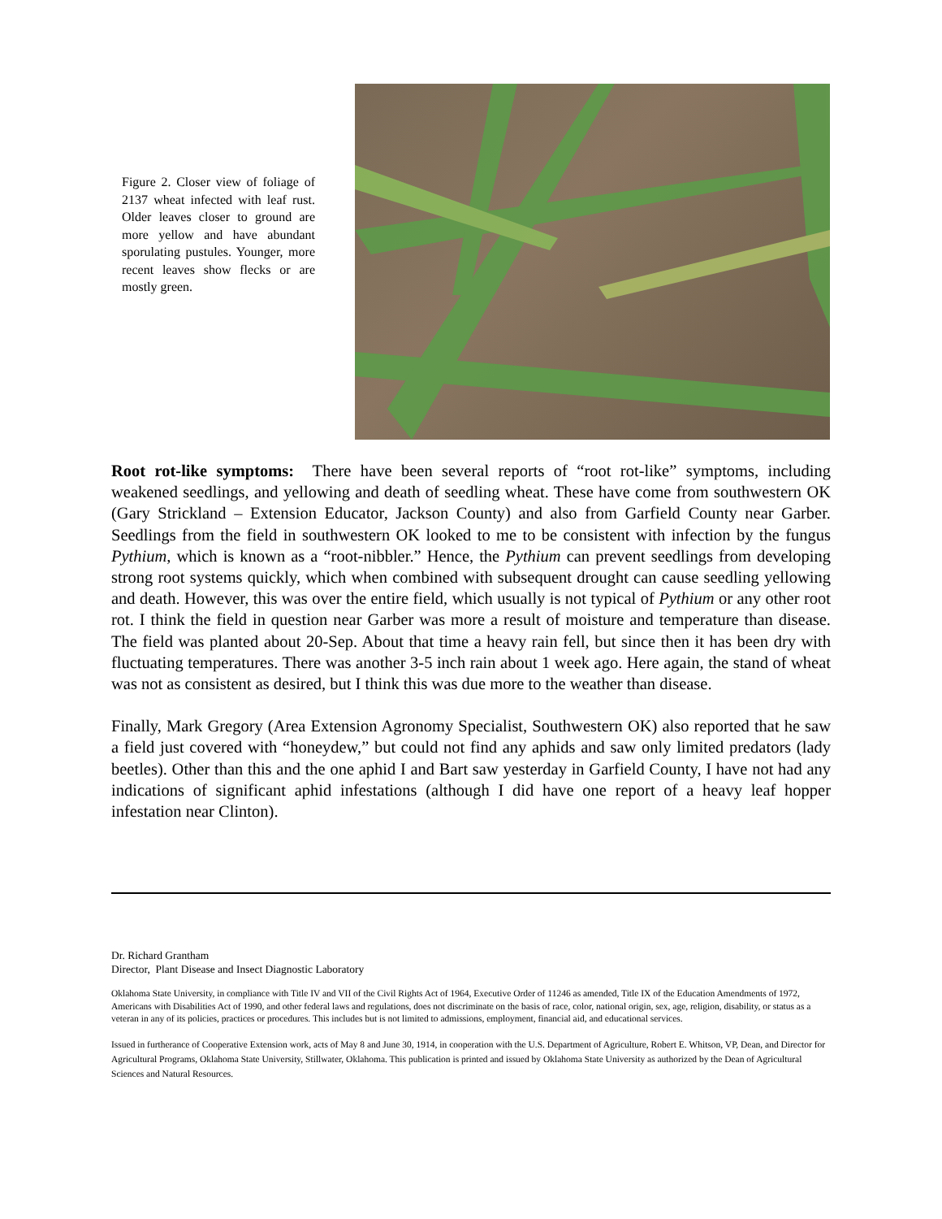Figure 2. Closer view of foliage of 2137 wheat infected with leaf rust. Older leaves closer to ground are more yellow and have abundant sporulating pustules. Younger, more recent leaves show flecks or are mostly green.
Root rot-like symptoms: There have been several reports of “root rot-like” symptoms, including weakened seedlings, and yellowing and death of seedling wheat. These have come from southwestern OK (Gary Strickland – Extension Educator, Jackson County) and also from Garfield County near Garber. Seedlings from the field in southwestern OK looked to me to be consistent with infection by the fungus Pythium, which is known as a “root-nibbler.” Hence, the Pythium can prevent seedlings from developing strong root systems quickly, which when combined with subsequent drought can cause seedling yellowing and death. However, this was over the entire field, which usually is not typical of Pythium or any other root rot. I think the field in question near Garber was more a result of moisture and temperature than disease. The field was planted about 20-Sep. About that time a heavy rain fell, but since then it has been dry with fluctuating temperatures. There was another 3-5 inch rain about 1 week ago. Here again, the stand of wheat was not as consistent as desired, but I think this was due more to the weather than disease.
Finally, Mark Gregory (Area Extension Agronomy Specialist, Southwestern OK) also reported that he saw a field just covered with “honeydew,” but could not find any aphids and saw only limited predators (lady beetles). Other than this and the one aphid I and Bart saw yesterday in Garfield County, I have not had any indications of significant aphid infestations (although I did have one report of a heavy leaf hopper infestation near Clinton).
Dr. Richard Grantham
Director, Plant Disease and Insect Diagnostic Laboratory
Oklahoma State University, in compliance with Title IV and VII of the Civil Rights Act of 1964, Executive Order of 11246 as amended, Title IX of the Education Amendments of 1972, Americans with Disabilities Act of 1990, and other federal laws and regulations, does not discriminate on the basis of race, color, national origin, sex, age, religion, disability, or status as a veteran in any of its policies, practices or procedures. This includes but is not limited to admissions, employment, financial aid, and educational services.
Issued in furtherance of Cooperative Extension work, acts of May 8 and June 30, 1914, in cooperation with the U.S. Department of Agriculture, Robert E. Whitson, VP, Dean, and Director for Agricultural Programs, Oklahoma State University, Stillwater, Oklahoma. This publication is printed and issued by Oklahoma State University as authorized by the Dean of Agricultural Sciences and Natural Resources.